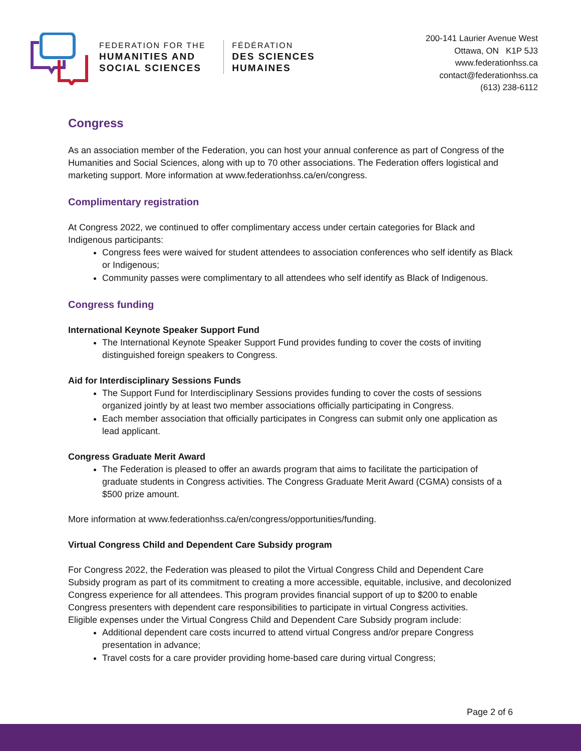FEDERATION FOR THE
HUMANITIES AND
SOCIAL SCIENCES
FÉDÉRATION
DES SCIENCES
HUMAINES
200-141 Laurier Avenue West
Ottawa, ON K1P 5J3
www.federationhss.ca
contact@federationhss.ca
(613) 238-6112
Congress
As an association member of the Federation, you can host your annual conference as part of Congress of the Humanities and Social Sciences, along with up to 70 other associations. The Federation offers logistical and marketing support. More information at www.federationhss.ca/en/congress.
Complimentary registration
At Congress 2022, we continued to offer complimentary access under certain categories for Black and Indigenous participants:
Congress fees were waived for student attendees to association conferences who self identify as Black or Indigenous;
Community passes were complimentary to all attendees who self identify as Black of Indigenous.
Congress funding
International Keynote Speaker Support Fund
The International Keynote Speaker Support Fund provides funding to cover the costs of inviting distinguished foreign speakers to Congress.
Aid for Interdisciplinary Sessions Funds
The Support Fund for Interdisciplinary Sessions provides funding to cover the costs of sessions organized jointly by at least two member associations officially participating in Congress.
Each member association that officially participates in Congress can submit only one application as lead applicant.
Congress Graduate Merit Award
The Federation is pleased to offer an awards program that aims to facilitate the participation of graduate students in Congress activities. The Congress Graduate Merit Award (CGMA) consists of a $500 prize amount.
More information at www.federationhss.ca/en/congress/opportunities/funding.
Virtual Congress Child and Dependent Care Subsidy program
For Congress 2022, the Federation was pleased to pilot the Virtual Congress Child and Dependent Care Subsidy program as part of its commitment to creating a more accessible, equitable, inclusive, and decolonized Congress experience for all attendees. This program provides financial support of up to $200 to enable Congress presenters with dependent care responsibilities to participate in virtual Congress activities.
Eligible expenses under the Virtual Congress Child and Dependent Care Subsidy program include:
Additional dependent care costs incurred to attend virtual Congress and/or prepare Congress presentation in advance;
Travel costs for a care provider providing home-based care during virtual Congress;
Page 2 of 6